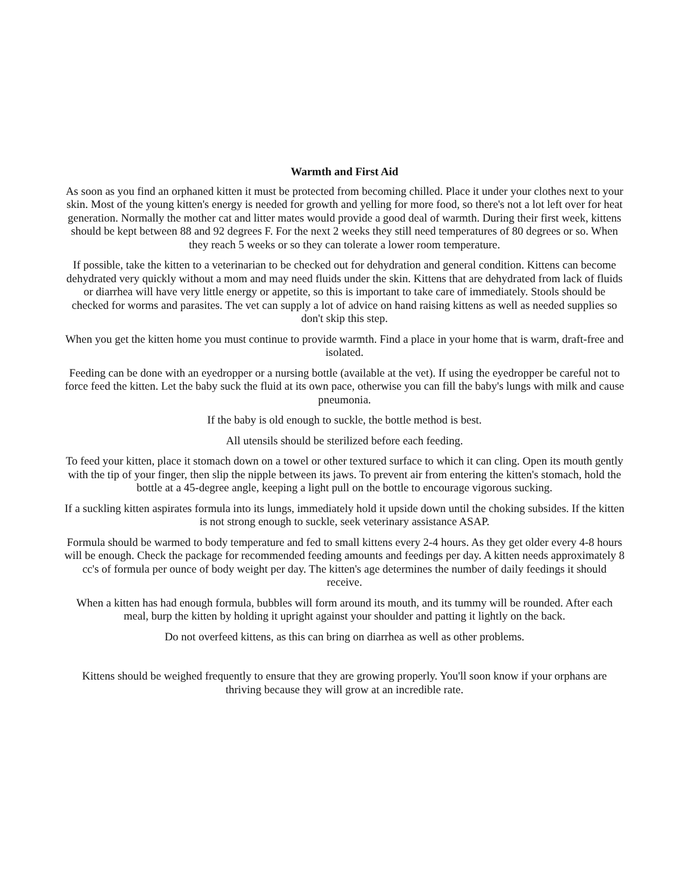Warmth and First Aid
As soon as you find an orphaned kitten it must be protected from becoming chilled. Place it under your clothes next to your skin. Most of the young kitten's energy is needed for growth and yelling for more food, so there's not a lot left over for heat generation. Normally the mother cat and litter mates would provide a good deal of warmth. During their first week, kittens should be kept between 88 and 92 degrees F. For the next 2 weeks they still need temperatures of 80 degrees or so. When they reach 5 weeks or so they can tolerate a lower room temperature.
If possible, take the kitten to a veterinarian to be checked out for dehydration and general condition. Kittens can become dehydrated very quickly without a mom and may need fluids under the skin. Kittens that are dehydrated from lack of fluids or diarrhea will have very little energy or appetite, so this is important to take care of immediately. Stools should be checked for worms and parasites. The vet can supply a lot of advice on hand raising kittens as well as needed supplies so don't skip this step.
When you get the kitten home you must continue to provide warmth. Find a place in your home that is warm, draft-free and isolated.
Feeding can be done with an eyedropper or a nursing bottle (available at the vet). If using the eyedropper be careful not to force feed the kitten. Let the baby suck the fluid at its own pace, otherwise you can fill the baby's lungs with milk and cause pneumonia.
If the baby is old enough to suckle, the bottle method is best.
All utensils should be sterilized before each feeding.
To feed your kitten, place it stomach down on a towel or other textured surface to which it can cling. Open its mouth gently with the tip of your finger, then slip the nipple between its jaws. To prevent air from entering the kitten's stomach, hold the bottle at a 45-degree angle, keeping a light pull on the bottle to encourage vigorous sucking.
If a suckling kitten aspirates formula into its lungs, immediately hold it upside down until the choking subsides. If the kitten is not strong enough to suckle, seek veterinary assistance ASAP.
Formula should be warmed to body temperature and fed to small kittens every 2-4 hours. As they get older every 4-8 hours will be enough. Check the package for recommended feeding amounts and feedings per day. A kitten needs approximately 8 cc's of formula per ounce of body weight per day. The kitten's age determines the number of daily feedings it should receive.
When a kitten has had enough formula, bubbles will form around its mouth, and its tummy will be rounded. After each meal, burp the kitten by holding it upright against your shoulder and patting it lightly on the back.
Do not overfeed kittens, as this can bring on diarrhea as well as other problems.
Kittens should be weighed frequently to ensure that they are growing properly. You'll soon know if your orphans are thriving because they will grow at an incredible rate.